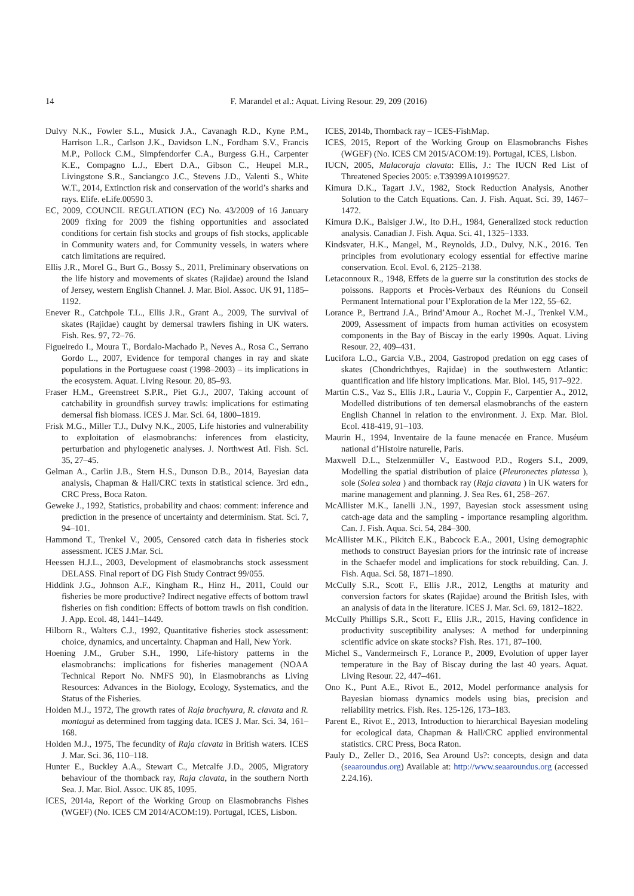14
F. Marandel et al.: Aquat. Living Resour. 29, 209 (2016)
Dulvy N.K., Fowler S.L., Musick J.A., Cavanagh R.D., Kyne P.M., Harrison L.R., Carlson J.K., Davidson L.N., Fordham S.V., Francis M.P., Pollock C.M., Simpfendorfer C.A., Burgess G.H., Carpenter K.E., Compagno L.J., Ebert D.A., Gibson C., Heupel M.R., Livingstone S.R., Sanciangco J.C., Stevens J.D., Valenti S., White W.T., 2014, Extinction risk and conservation of the world’s sharks and rays. Elife. eLife.00590 3.
EC, 2009, COUNCIL REGULATION (EC) No. 43/2009 of 16 January 2009 fixing for 2009 the fishing opportunities and associated conditions for certain fish stocks and groups of fish stocks, applicable in Community waters and, for Community vessels, in waters where catch limitations are required.
Ellis J.R., Morel G., Burt G., Bossy S., 2011, Preliminary observations on the life history and movements of skates (Rajidae) around the Island of Jersey, western English Channel. J. Mar. Biol. Assoc. UK 91, 1185–1192.
Enever R., Catchpole T.L., Ellis J.R., Grant A., 2009, The survival of skates (Rajidae) caught by demersal trawlers fishing in UK waters. Fish. Res. 97, 72–76.
Figueiredo I., Moura T., Bordalo-Machado P., Neves A., Rosa C., Serrano Gordo L., 2007, Evidence for temporal changes in ray and skate populations in the Portuguese coast (1998–2003) – its implications in the ecosystem. Aquat. Living Resour. 20, 85–93.
Fraser H.M., Greenstreet S.P.R., Piet G.J., 2007, Taking account of catchability in groundfish survey trawls: implications for estimating demersal fish biomass. ICES J. Mar. Sci. 64, 1800–1819.
Frisk M.G., Miller T.J., Dulvy N.K., 2005, Life histories and vulnerability to exploitation of elasmobranchs: inferences from elasticity, perturbation and phylogenetic analyses. J. Northwest Atl. Fish. Sci. 35, 27–45.
Gelman A., Carlin J.B., Stern H.S., Dunson D.B., 2014, Bayesian data analysis, Chapman & Hall/CRC texts in statistical science. 3rd edn., CRC Press, Boca Raton.
Geweke J., 1992, Statistics, probability and chaos: comment: inference and prediction in the presence of uncertainty and determinism. Stat. Sci. 7, 94–101.
Hammond T., Trenkel V., 2005, Censored catch data in fisheries stock assessment. ICES J.Mar. Sci.
Heessen H.J.L., 2003, Development of elasmobranchs stock assessment DELASS. Final report of DG Fish Study Contract 99/055.
Hiddink J.G., Johnson A.F., Kingham R., Hinz H., 2011, Could our fisheries be more productive? Indirect negative effects of bottom trawl fisheries on fish condition: Effects of bottom trawls on fish condition. J. App. Ecol. 48, 1441–1449.
Hilborn R., Walters C.J., 1992, Quantitative fisheries stock assessment: choice, dynamics, and uncertainty. Chapman and Hall, New York.
Hoening J.M., Gruber S.H., 1990, Life-history patterns in the elasmobranchs: implications for fisheries management (NOAA Technical Report No. NMFS 90), in Elasmobranchs as Living Resources: Advances in the Biology, Ecology, Systematics, and the Status of the Fisheries.
Holden M.J., 1972, The growth rates of Raja brachyura, R. clavata and R. montagui as determined from tagging data. ICES J. Mar. Sci. 34, 161–168.
Holden M.J., 1975, The fecundity of Raja clavata in British waters. ICES J. Mar. Sci. 36, 110–118.
Hunter E., Buckley A.A., Stewart C., Metcalfe J.D., 2005, Migratory behaviour of the thornback ray, Raja clavata, in the southern North Sea. J. Mar. Biol. Assoc. UK 85, 1095.
ICES, 2014a, Report of the Working Group on Elasmobranchs Fishes (WGEF) (No. ICES CM 2014/ACOM:19). Portugal, ICES, Lisbon.
ICES, 2014b, Thornback ray – ICES-FishMap.
ICES, 2015, Report of the Working Group on Elasmobranchs Fishes (WGEF) (No. ICES CM 2015/ACOM:19). Portugal, ICES, Lisbon.
IUCN, 2005, Malacoraja clavata: Ellis, J.: The IUCN Red List of Threatened Species 2005: e.T39399A10199527.
Kimura D.K., Tagart J.V., 1982, Stock Reduction Analysis, Another Solution to the Catch Equations. Can. J. Fish. Aquat. Sci. 39, 1467–1472.
Kimura D.K., Balsiger J.W., Ito D.H., 1984, Generalized stock reduction analysis. Canadian J. Fish. Aqua. Sci. 41, 1325–1333.
Kindsvater, H.K., Mangel, M., Reynolds, J.D., Dulvy, N.K., 2016. Ten principles from evolutionary ecology essential for effective marine conservation. Ecol. Evol. 6, 2125–2138.
Letaconnoux R., 1948, Effets de la guerre sur la constitution des stocks de poissons. Rapports et Procès-Verbaux des Réunions du Conseil Permanent International pour l’Exploration de la Mer 122, 55–62.
Lorance P., Bertrand J.A., Brind’Amour A., Rochet M.-J., Trenkel V.M., 2009, Assessment of impacts from human activities on ecosystem components in the Bay of Biscay in the early 1990s. Aquat. Living Resour. 22, 409–431.
Lucifora L.O., Garcia V.B., 2004, Gastropod predation on egg cases of skates (Chondrichthyes, Rajidae) in the southwestern Atlantic: quantification and life history implications. Mar. Biol. 145, 917–922.
Martin C.S., Vaz S., Ellis J.R., Lauria V., Coppin F., Carpentier A., 2012, Modelled distributions of ten demersal elasmobranchs of the eastern English Channel in relation to the environment. J. Exp. Mar. Biol. Ecol. 418-419, 91–103.
Maurin H., 1994, Inventaire de la faune menacée en France. Muséum national d’Histoire naturelle, Paris.
Maxwell D.L., Stelzenmüller V., Eastwood P.D., Rogers S.I., 2009, Modelling the spatial distribution of plaice (Pleuronectes platessa ), sole (Solea solea ) and thornback ray (Raja clavata ) in UK waters for marine management and planning. J. Sea Res. 61, 258–267.
McAllister M.K., Ianelli J.N., 1997, Bayesian stock assessment using catch-age data and the sampling - importance resampling algorithm. Can. J. Fish. Aqua. Sci. 54, 284–300.
McAllister M.K., Pikitch E.K., Babcock E.A., 2001, Using demographic methods to construct Bayesian priors for the intrinsic rate of increase in the Schaefer model and implications for stock rebuilding. Can. J. Fish. Aqua. Sci. 58, 1871–1890.
McCully S.R., Scott F., Ellis J.R., 2012, Lengths at maturity and conversion factors for skates (Rajidae) around the British Isles, with an analysis of data in the literature. ICES J. Mar. Sci. 69, 1812–1822.
McCully Phillips S.R., Scott F., Ellis J.R., 2015, Having confidence in productivity susceptibility analyses: A method for underpinning scientific advice on skate stocks? Fish. Res. 171, 87–100.
Michel S., Vandermeirsch F., Lorance P., 2009, Evolution of upper layer temperature in the Bay of Biscay during the last 40 years. Aquat. Living Resour. 22, 447–461.
Ono K., Punt A.E., Rivot E., 2012, Model performance analysis for Bayesian biomass dynamics models using bias, precision and reliability metrics. Fish. Res. 125-126, 173–183.
Parent E., Rivot E., 2013, Introduction to hierarchical Bayesian modeling for ecological data, Chapman & Hall/CRC applied environmental statistics. CRC Press, Boca Raton.
Pauly D., Zeller D., 2016, Sea Around Us?: concepts, design and data (seaaroundus.org) Available at: http://www.seaaroundus.org (accessed 2.24.16).